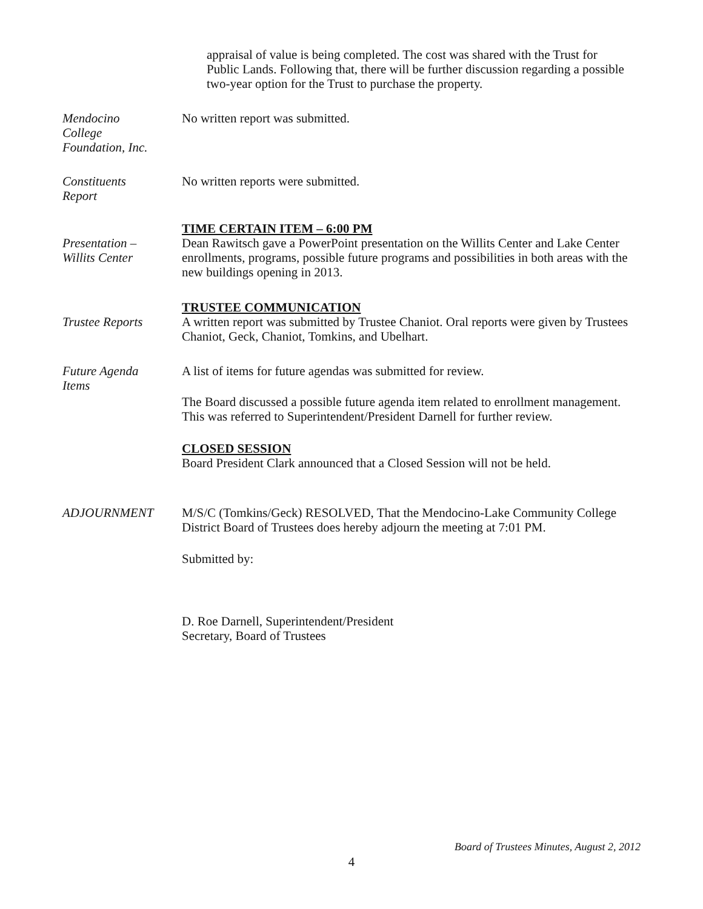appraisal of value is being completed. The cost was shared with the Trust for Public Lands. Following that, there will be further discussion regarding a possible two-year option for the Trust to purchase the property.
Mendocino
College
Foundation, Inc.
No written report was submitted.
Constituents
Report
No written reports were submitted.
Presentation –
Willits Center
TIME CERTAIN ITEM – 6:00 PM
Dean Rawitsch gave a PowerPoint presentation on the Willits Center and Lake Center enrollments, programs, possible future programs and possibilities in both areas with the new buildings opening in 2013.
Trustee Reports TRUSTEE COMMUNICATION
A written report was submitted by Trustee Chaniot. Oral reports were given by Trustees Chaniot, Geck, Chaniot, Tomkins, and Ubelhart.
Future Agenda
Items
A list of items for future agendas was submitted for review.
The Board discussed a possible future agenda item related to enrollment management. This was referred to Superintendent/President Darnell for further review.
CLOSED SESSION
Board President Clark announced that a Closed Session will not be held.
ADJOURNMENT M/S/C (Tomkins/Geck) RESOLVED, That the Mendocino-Lake Community College District Board of Trustees does hereby adjourn the meeting at 7:01 PM.
Submitted by:
D. Roe Darnell, Superintendent/President
Secretary, Board of Trustees
Board of Trustees Minutes, August 2, 2012
4